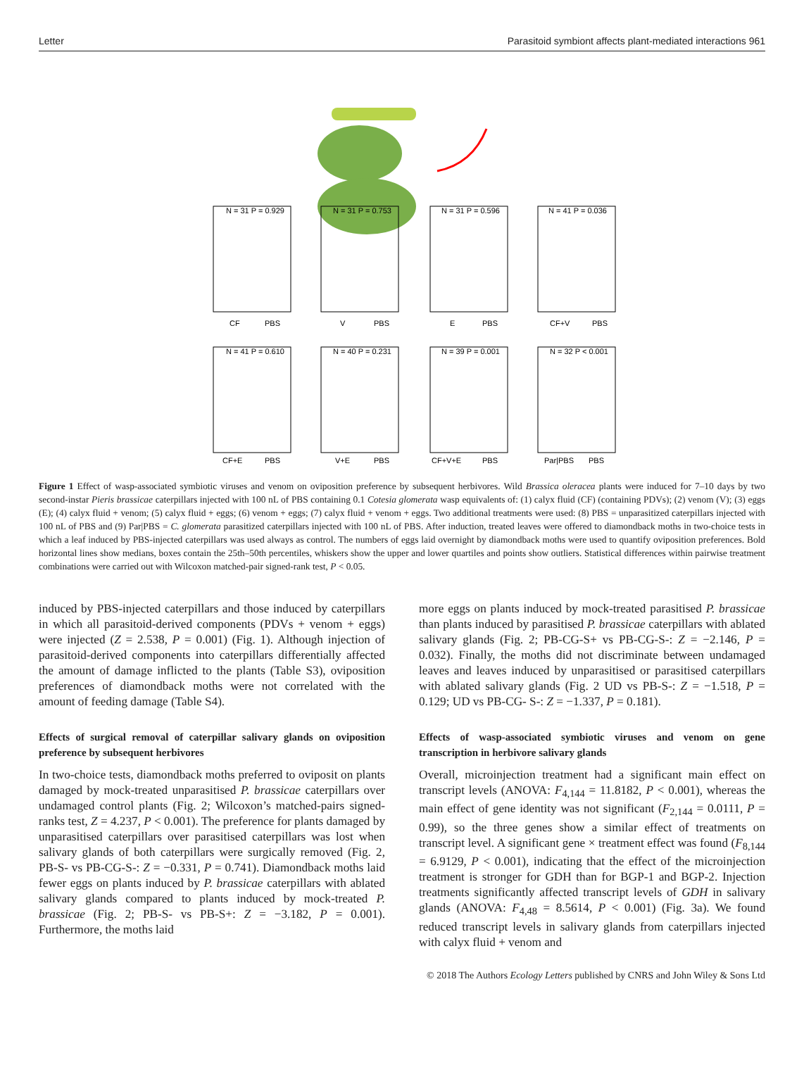Letter Parasitoid symbiont affects plant-mediated interactions 961
N = 31 P = 0.929
N = 31 P = 0.753
N = 31 P = 0.596
N = 41 P = 0.036
CF
PBS
V
PBS
E
PBS
CF+V
PBS
N = 41 P = 0.610
N = 40 P = 0.231
N = 39 P = 0.001
N = 32 P < 0.001
CF+E
PBS
V+E
PBS
CF+V+E
PBS
Par|PBS
PBS
Figure 1 Effect of wasp-associated symbiotic viruses and venom on oviposition preference by subsequent herbivores. Wild Brassica oleracea plants were induced for 7–10 days by two second-instar Pieris brassicae caterpillars injected with 100 nL of PBS containing 0.1 Cotesia glomerata wasp equivalents of: (1) calyx fluid (CF) (containing PDVs); (2) venom (V); (3) eggs (E); (4) calyx fluid + venom; (5) calyx fluid + eggs; (6) venom + eggs; (7) calyx fluid + venom + eggs. Two additional treatments were used: (8) PBS = unparasitized caterpillars injected with 100 nL of PBS and (9) Par|PBS = C. glomerata parasitized caterpillars injected with 100 nL of PBS. After induction, treated leaves were offered to diamondback moths in two-choice tests in which a leaf induced by PBS-injected caterpillars was used always as control. The numbers of eggs laid overnight by diamondback moths were used to quantify oviposition preferences. Bold horizontal lines show medians, boxes contain the 25th–50th percentiles, whiskers show the upper and lower quartiles and points show outliers. Statistical differences within pairwise treatment combinations were carried out with Wilcoxon matched-pair signed-rank test, P < 0.05.
induced by PBS-injected caterpillars and those induced by caterpillars in which all parasitoid-derived components (PDVs + venom + eggs) were injected (Z = 2.538, P = 0.001) (Fig. 1). Although injection of parasitoid-derived components into caterpillars differentially affected the amount of damage inflicted to the plants (Table S3), oviposition preferences of diamondback moths were not correlated with the amount of feeding damage (Table S4).
Effects of surgical removal of caterpillar salivary glands on oviposition preference by subsequent herbivores
In two-choice tests, diamondback moths preferred to oviposit on plants damaged by mock-treated unparasitised P. brassicae caterpillars over undamaged control plants (Fig. 2; Wilcoxon’s matched-pairs signed-ranks test, Z = 4.237, P < 0.001). The preference for plants damaged by unparasitised caterpillars over parasitised caterpillars was lost when salivary glands of both caterpillars were surgically removed (Fig. 2, PB-S- vs PB-CG-S-: Z = −0.331, P = 0.741). Diamondback moths laid fewer eggs on plants induced by P. brassicae caterpillars with ablated salivary glands compared to plants induced by mock-treated P. brassicae (Fig. 2; PB-S- vs PB-S+: Z = −3.182, P = 0.001). Furthermore, the moths laid
more eggs on plants induced by mock-treated parasitised P. brassicae than plants induced by parasitised P. brassicae caterpillars with ablated salivary glands (Fig. 2; PB-CG-S+ vs PB-CG-S-: Z = −2.146, P = 0.032). Finally, the moths did not discriminate between undamaged leaves and leaves induced by unparasitised or parasitised caterpillars with ablated salivary glands (Fig. 2 UD vs PB-S-: Z = −1.518, P = 0.129; UD vs PB-CG- S-: Z = −1.337, P = 0.181).
Effects of wasp-associated symbiotic viruses and venom on gene transcription in herbivore salivary glands
Overall, microinjection treatment had a significant main effect on transcript levels (ANOVA: F<sub>4,144</sub> = 11.8182, P < 0.001), whereas the main effect of gene identity was not significant (F<sub>2,144</sub> = 0.0111, P = 0.99), so the three genes show a similar effect of treatments on transcript level. A significant gene × treatment effect was found (F<sub>8,144</sub> = 6.9129, P < 0.001), indicating that the effect of the microinjection treatment is stronger for GDH than for BGP-1 and BGP-2. Injection treatments significantly affected transcript levels of GDH in salivary glands (ANOVA: F<sub>4,48</sub> = 8.5614, P < 0.001) (Fig. 3a). We found reduced transcript levels in salivary glands from caterpillars injected with calyx fluid + venom and
© 2018 The Authors Ecology Letters published by CNRS and John Wiley & Sons Ltd